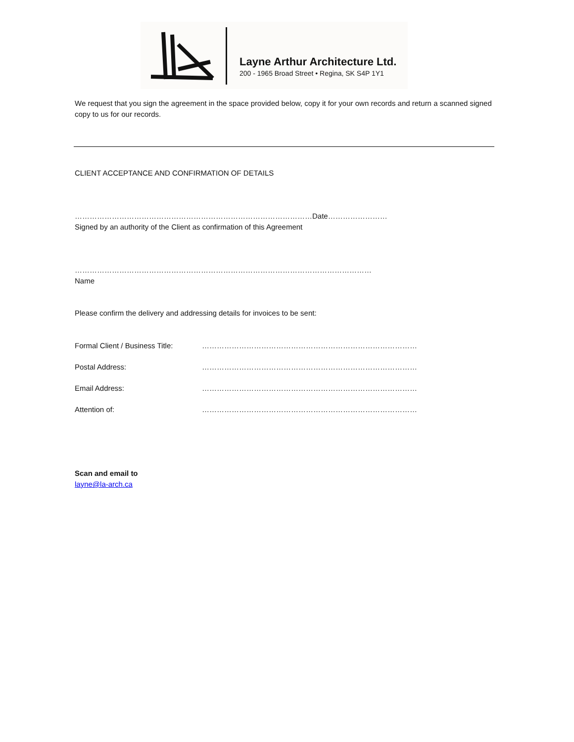Layne Arthur Architecture Ltd.
200 - 1965 Broad Street • Regina, SK S4P 1Y1
We request that you sign the agreement in the space provided below, copy it for your own records and return a scanned signed copy to us for our records.
CLIENT ACCEPTANCE AND CONFIRMATION OF DETAILS
……………………………………………………………………………………Date……………………
Signed by an authority of the Client as confirmation of this Agreement
…………………………………………………………………………………………………………
Name
Please confirm the delivery and addressing details for invoices to be sent:
Formal Client / Business Title: ……………………………………………………………………………
Postal Address: ……………………………………………………………………………
Email Address: ……………………………………………………………………………
Attention of: ……………………………………………………………………………
Scan and email to
layne@la-arch.ca